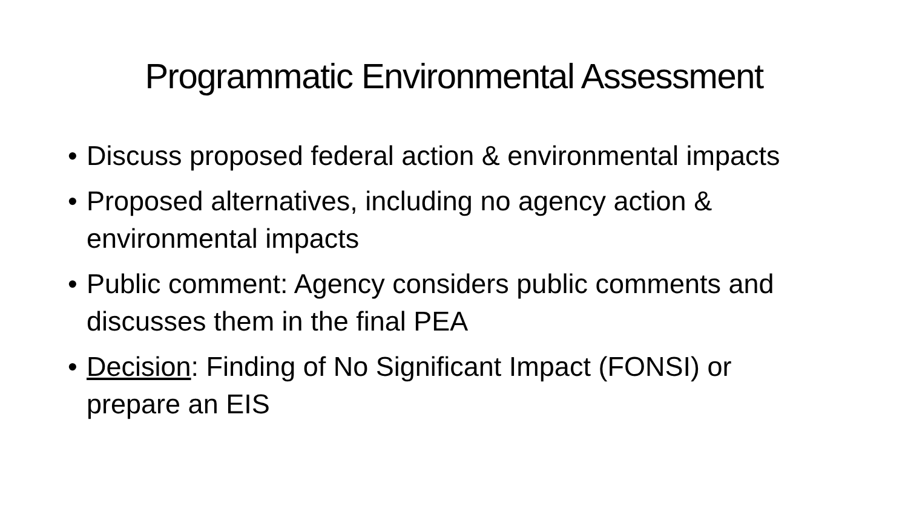Programmatic Environmental Assessment
• Discuss proposed federal action & environmental impacts
• Proposed alternatives, including no agency action & environmental impacts
• Public comment: Agency considers public comments and discusses them in the final PEA
• Decision: Finding of No Significant Impact (FONSI) or prepare an EIS